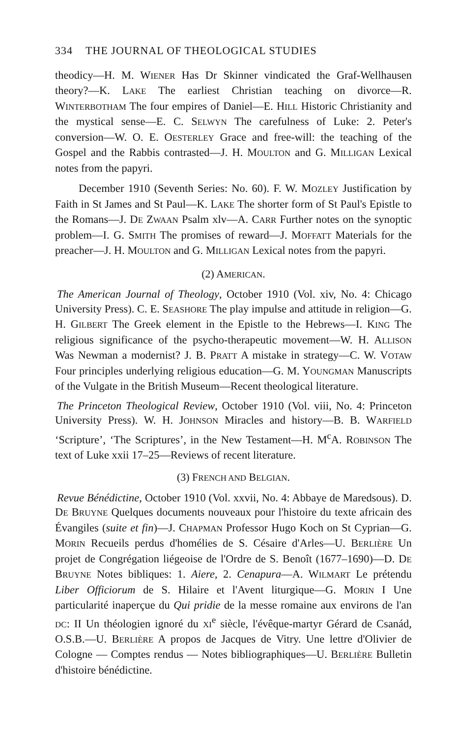334 THE JOURNAL OF THEOLOGICAL STUDIES
theodicy—H. M. WIENER Has Dr Skinner vindicated the Graf-Wellhausen theory?—K. LAKE The earliest Christian teaching on divorce—R. WINTERBOTHAM The four empires of Daniel—E. HILL Historic Christianity and the mystical sense—E. C. SELWYN The carefulness of Luke: 2. Peter's conversion—W. O. E. OESTERLEY Grace and free-will: the teaching of the Gospel and the Rabbis contrasted—J. H. MOULTON and G. MILLIGAN Lexical notes from the papyri.
December 1910 (Seventh Series: No. 60). F. W. MOZLEY Justification by Faith in St James and St Paul—K. LAKE The shorter form of St Paul's Epistle to the Romans—J. DE ZWAAN Psalm xlv—A. CARR Further notes on the synoptic problem—I. G. SMITH The promises of reward—J. MOFFATT Materials for the preacher—J. H. MOULTON and G. MILLIGAN Lexical notes from the papyri.
(2) AMERICAN.
The American Journal of Theology, October 1910 (Vol. xiv, No. 4: Chicago University Press). C. E. SEASHORE The play impulse and attitude in religion—G. H. GILBERT The Greek element in the Epistle to the Hebrews—I. KING The religious significance of the psycho-therapeutic movement—W. H. ALLISON Was Newman a modernist? J. B. PRATT A mistake in strategy—C. W. VOTAW Four principles underlying religious education—G. M. YOUNGMAN Manuscripts of the Vulgate in the British Museum—Recent theological literature.
The Princeton Theological Review, October 1910 (Vol. viii, No. 4: Princeton University Press). W. H. JOHNSON Miracles and history—B. B. WARFIELD ‘Scripture’, ‘The Scriptures’, in the New Testament—H. M<sup>c</sup>A. ROBINSON The text of Luke xxii 17–25—Reviews of recent literature.
(3) FRENCH AND BELGIAN.
Revue Bénédictine, October 1910 (Vol. xxvii, No. 4: Abbaye de Maredsous). D. DE BRUYNE Quelques documents nouveaux pour l'histoire du texte africain des Évangiles (suite et fin)—J. CHAPMAN Professor Hugo Koch on St Cyprian—G. MORIN Recueils perdus d'homélies de S. Césaire d'Arles—U. BERLIÈRE Un projet de Congrégation liégeoise de l'Ordre de S. Benoît (1677–1690)—D. DE BRUYNE Notes bibliques: 1. Aiere, 2. Cenapura—A. WILMART Le prétendu Liber Officiorum de S. Hilaire et l'Avent liturgique—G. MORIN I Une particularité inaperçue du Qui pridie de la messe romaine aux environs de l'an DC: II Un théologien ignoré du XI<sup>e</sup> siècle, l'évêque-martyr Gérard de Csanád, O.S.B.—U. BERLIÈRE A propos de Jacques de Vitry. Une lettre d'Olivier de Cologne — Comptes rendus — Notes bibliographiques—U. BERLIÈRE Bulletin d'histoire bénédictine.